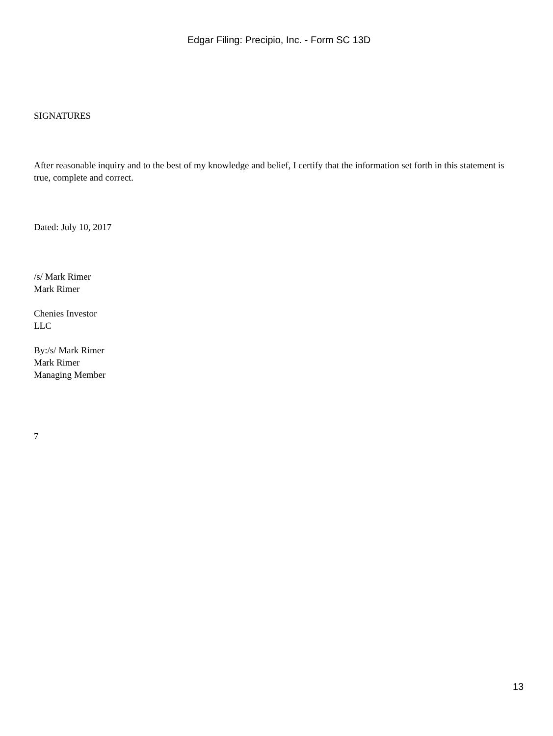Edgar Filing: Precipio, Inc. - Form SC 13D
SIGNATURES
After reasonable inquiry and to the best of my knowledge and belief, I certify that the information set forth in this statement is true, complete and correct.
Dated: July 10, 2017
/s/ Mark Rimer
Mark Rimer
Chenies Investor
LLC
By:/s/ Mark Rimer
Mark Rimer
Managing Member
7
13